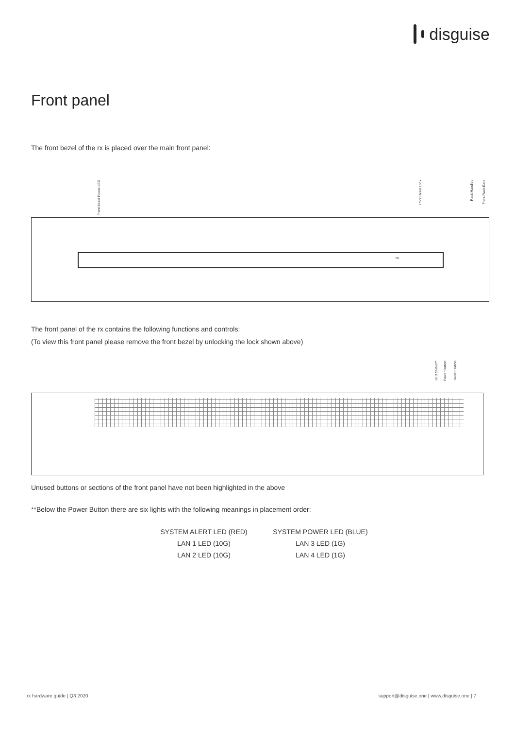disguise
Front panel
The front bezel of the rx is placed over the main front panel:
Front Bezel Power LED
Front Bezel Lock
Rack Handles
Front Rack Ears
rx
The front panel of the rx contains the following functions and controls:
(To view this front panel please remove the front bezel by unlocking the lock shown above)
LED Status**
Power Button
Reset Button
Unused buttons or sections of the front panel have not been highlighted in the above
**Below the Power Button there are six lights with the following meanings in placement order:
SYSTEM ALERT LED (RED)
SYSTEM POWER LED (BLUE)
LAN 1 LED (10G)
LAN 3 LED (1G)
LAN 2 LED (10G)
LAN 4 LED (1G)
rx hardware guide | Q3 2020
support@disguise.one | www.disguise.one | 7